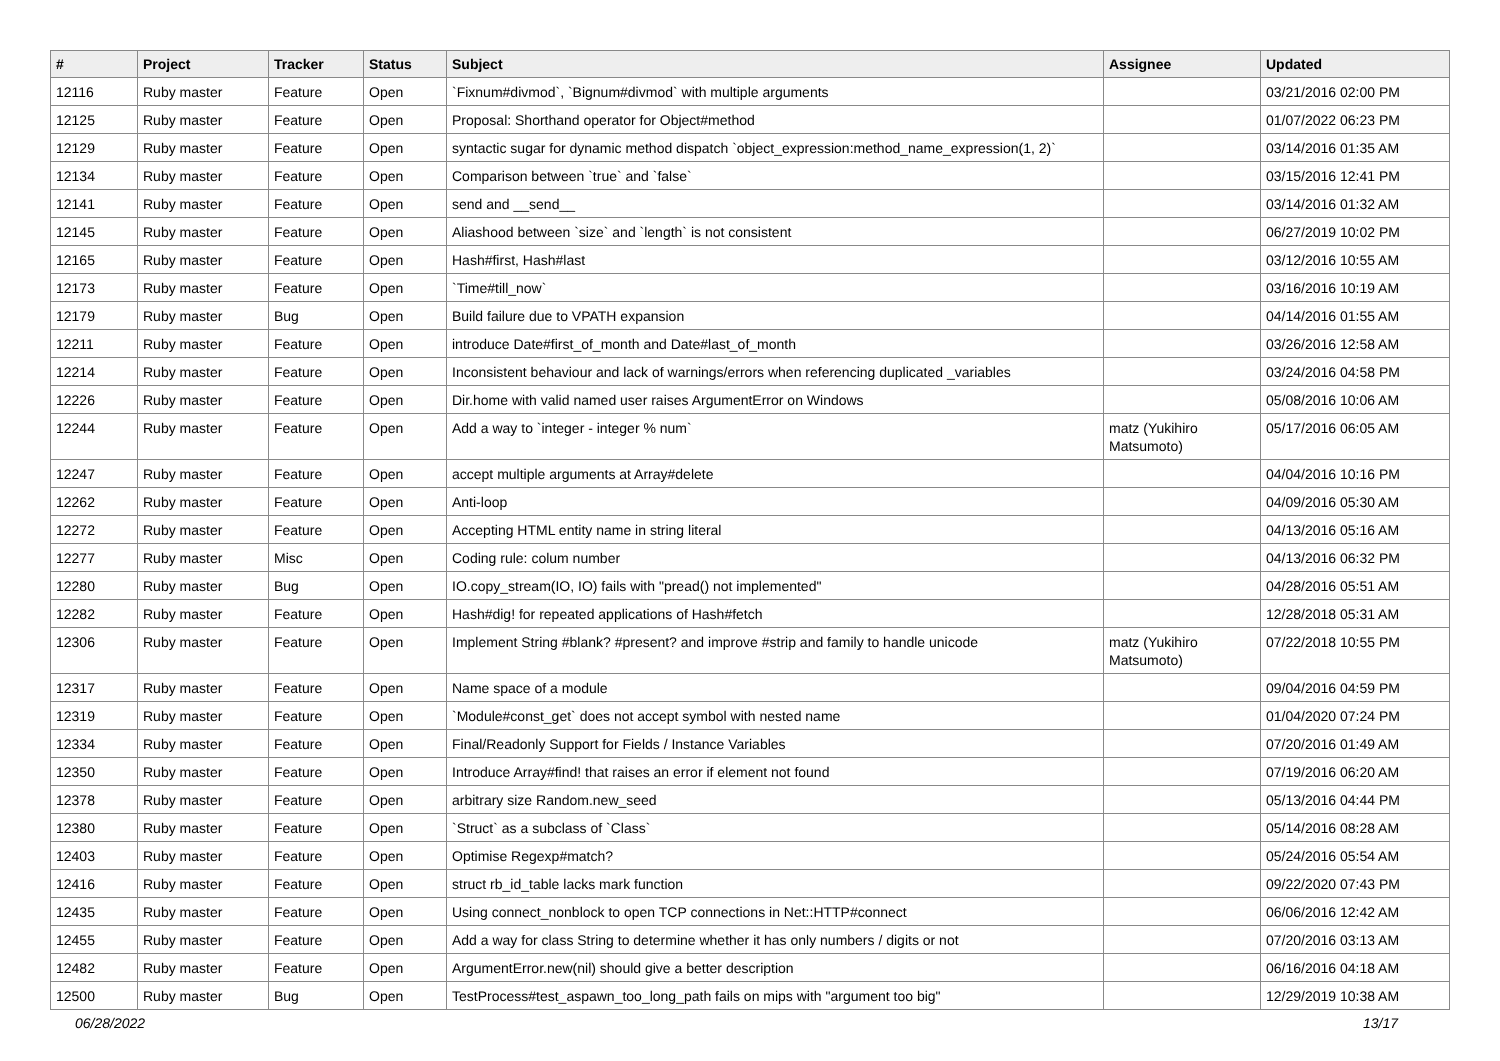| # | Project | Tracker | Status | Subject | Assignee | Updated |
| --- | --- | --- | --- | --- | --- | --- |
| 12116 | Ruby master | Feature | Open | `Fixnum#divmod`, `Bignum#divmod` with multiple arguments | | 03/21/2016 02:00 PM |
| 12125 | Ruby master | Feature | Open | Proposal: Shorthand operator for Object#method | | 01/07/2022 06:23 PM |
| 12129 | Ruby master | Feature | Open | syntactic sugar for dynamic method dispatch `object_expression:method_name_expression(1, 2)` | | 03/14/2016 01:35 AM |
| 12134 | Ruby master | Feature | Open | Comparison between `true` and `false` | | 03/15/2016 12:41 PM |
| 12141 | Ruby master | Feature | Open | send and __send__ | | 03/14/2016 01:32 AM |
| 12145 | Ruby master | Feature | Open | Aliashood between `size` and `length` is not consistent | | 06/27/2019 10:02 PM |
| 12165 | Ruby master | Feature | Open | Hash#first, Hash#last | | 03/12/2016 10:55 AM |
| 12173 | Ruby master | Feature | Open | `Time#till_now` | | 03/16/2016 10:19 AM |
| 12179 | Ruby master | Bug | Open | Build failure due to VPATH expansion | | 04/14/2016 01:55 AM |
| 12211 | Ruby master | Feature | Open | introduce Date#first_of_month and Date#last_of_month | | 03/26/2016 12:58 AM |
| 12214 | Ruby master | Feature | Open | Inconsistent behaviour and lack of warnings/errors when referencing duplicated _variables | | 03/24/2016 04:58 PM |
| 12226 | Ruby master | Feature | Open | Dir.home with valid named user raises ArgumentError on Windows | | 05/08/2016 10:06 AM |
| 12244 | Ruby master | Feature | Open | Add a way to `integer - integer % num` | matz (Yukihiro Matsumoto) | 05/17/2016 06:05 AM |
| 12247 | Ruby master | Feature | Open | accept multiple arguments at Array#delete | | 04/04/2016 10:16 PM |
| 12262 | Ruby master | Feature | Open | Anti-loop | | 04/09/2016 05:30 AM |
| 12272 | Ruby master | Feature | Open | Accepting HTML entity name in string literal | | 04/13/2016 05:16 AM |
| 12277 | Ruby master | Misc | Open | Coding rule: colum number | | 04/13/2016 06:32 PM |
| 12280 | Ruby master | Bug | Open | IO.copy_stream(IO, IO) fails with "pread() not implemented" | | 04/28/2016 05:51 AM |
| 12282 | Ruby master | Feature | Open | Hash#dig! for repeated applications of Hash#fetch | | 12/28/2018 05:31 AM |
| 12306 | Ruby master | Feature | Open | Implement String #blank? #present? and improve #strip and family to handle unicode | matz (Yukihiro Matsumoto) | 07/22/2018 10:55 PM |
| 12317 | Ruby master | Feature | Open | Name space of a module | | 09/04/2016 04:59 PM |
| 12319 | Ruby master | Feature | Open | `Module#const_get` does not accept symbol with nested name | | 01/04/2020 07:24 PM |
| 12334 | Ruby master | Feature | Open | Final/Readonly Support for Fields / Instance Variables | | 07/20/2016 01:49 AM |
| 12350 | Ruby master | Feature | Open | Introduce Array#find! that raises an error if element not found | | 07/19/2016 06:20 AM |
| 12378 | Ruby master | Feature | Open | arbitrary size Random.new_seed | | 05/13/2016 04:44 PM |
| 12380 | Ruby master | Feature | Open | `Struct` as a subclass of `Class` | | 05/14/2016 08:28 AM |
| 12403 | Ruby master | Feature | Open | Optimise Regexp#match? | | 05/24/2016 05:54 AM |
| 12416 | Ruby master | Feature | Open | struct rb_id_table lacks mark function | | 09/22/2020 07:43 PM |
| 12435 | Ruby master | Feature | Open | Using connect_nonblock to open TCP connections in Net::HTTP#connect | | 06/06/2016 12:42 AM |
| 12455 | Ruby master | Feature | Open | Add a way for class String to determine whether it has only numbers / digits or not | | 07/20/2016 03:13 AM |
| 12482 | Ruby master | Feature | Open | ArgumentError.new(nil) should give a better description | | 06/16/2016 04:18 AM |
| 12500 | Ruby master | Bug | Open | TestProcess#test_aspawn_too_long_path fails on mips with "argument too big" | | 12/29/2019 10:38 AM |
06/28/2022 13/17